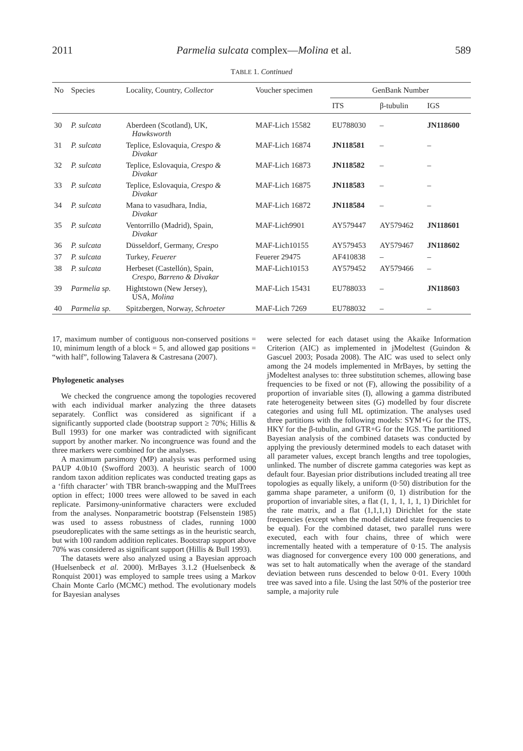2011 Parmelia sulcata complex—Molina et al. 589
TABLE 1. Continued
| No | Species | Locality, Country, Collector | Voucher specimen | GenBank Number | | |
| --- | --- | --- | --- | --- | --- | --- |
| | | | | ITS | β-tubulin | IGS |
| 30 | P. sulcata | Aberdeen (Scotland), UK, Hawksworth | MAF-Lich 15582 | EU788030 | – | JN118600 |
| 31 | P. sulcata | Teplice, Eslovaquia, Crespo & Divakar | MAF-Lich 16874 | JN118581 | – | – |
| 32 | P. sulcata | Teplice, Eslovaquia, Crespo & Divakar | MAF-Lich 16873 | JN118582 | – | – |
| 33 | P. sulcata | Teplice, Eslovaquia, Crespo & Divakar | MAF-Lich 16875 | JN118583 | – | – |
| 34 | P. sulcata | Mana to vasudhara, India, Divakar | MAF-Lich 16872 | JN118584 | – | – |
| 35 | P. sulcata | Ventorrillo (Madrid), Spain, Divakar | MAF-Lich9901 | AY579447 | AY579462 | JN118601 |
| 36 | P. sulcata | Düsseldorf, Germany, Crespo | MAF-Lich10155 | AY579453 | AY579467 | JN118602 |
| 37 | P. sulcata | Turkey, Feuerer | Feuerer 29475 | AF410838 | – | – |
| 38 | P. sulcata | Herbeset (Castellón), Spain, Crespo, Barreno & Divakar | MAF-Lich10153 | AY579452 | AY579466 | – |
| 39 | Parmelia sp. | Hightstown (New Jersey), USA, Molina | MAF-Lich 15431 | EU788033 | – | JN118603 |
| 40 | Parmelia sp. | Spitzbergen, Norway, Schroeter | MAF-Lich 7269 | EU788032 | – | – |
17, maximum number of contiguous non-conserved positions = 10, minimum length of a block = 5, and allowed gap positions = “with half”, following Talavera & Castresana (2007).
Phylogenetic analyses
We checked the congruence among the topologies recovered with each individual marker analyzing the three datasets separately. Conflict was considered as significant if a significantly supported clade (bootstrap support ≥ 70%; Hillis & Bull 1993) for one marker was contradicted with significant support by another marker. No incongruence was found and the three markers were combined for the analyses.
A maximum parsimony (MP) analysis was performed using PAUP 4.0b10 (Swofford 2003). A heuristic search of 1000 random taxon addition replicates was conducted treating gaps as a ‘fifth character’ with TBR branch-swapping and the MulTrees option in effect; 1000 trees were allowed to be saved in each replicate. Parsimony-uninformative characters were excluded from the analyses. Nonparametric bootstrap (Felsenstein 1985) was used to assess robustness of clades, running 1000 pseudoreplicates with the same settings as in the heuristic search, but with 100 random addition replicates. Bootstrap support above 70% was considered as significant support (Hillis & Bull 1993).
The datasets were also analyzed using a Bayesian approach (Huelsenbeck et al. 2000). MrBayes 3.1.2 (Huelsenbeck & Ronquist 2001) was employed to sample trees using a Markov Chain Monte Carlo (MCMC) method. The evolutionary models for Bayesian analyses
were selected for each dataset using the Akaike Information Criterion (AIC) as implemented in jModeltest (Guindon & Gascuel 2003; Posada 2008). The AIC was used to select only among the 24 models implemented in MrBayes, by setting the jModeltest analyses to: three substitution schemes, allowing base frequencies to be fixed or not (F), allowing the possibility of a proportion of invariable sites (I), allowing a gamma distributed rate heterogeneity between sites (G) modelled by four discrete categories and using full ML optimization. The analyses used three partitions with the following models: SYM+G for the ITS, HKY for the β-tubulin, and GTR+G for the IGS. The partitioned Bayesian analysis of the combined datasets was conducted by applying the previously determined models to each dataset with all parameter values, except branch lengths and tree topologies, unlinked. The number of discrete gamma categories was kept as default four. Bayesian prior distributions included treating all tree topologies as equally likely, a uniform (0·50) distribution for the gamma shape parameter, a uniform (0, 1) distribution for the proportion of invariable sites, a flat (1, 1, 1, 1, 1, 1) Dirichlet for the rate matrix, and a flat (1,1,1,1) Dirichlet for the state frequencies (except when the model dictated state frequencies to be equal). For the combined dataset, two parallel runs were executed, each with four chains, three of which were incrementally heated with a temperature of 0·15. The analysis was diagnosed for convergence every 100 000 generations, and was set to halt automatically when the average of the standard deviation between runs descended to below 0·01. Every 100th tree was saved into a file. Using the last 50% of the posterior tree sample, a majority rule